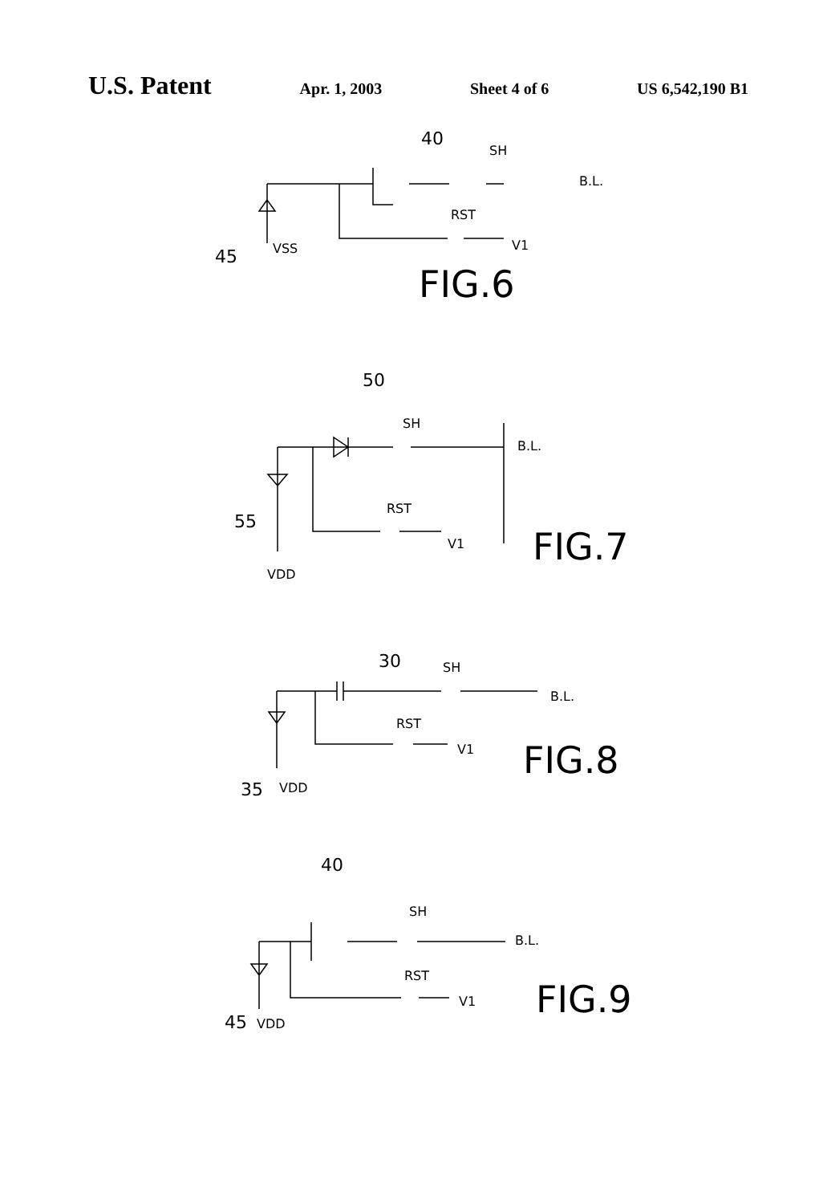U.S. Patent
Apr. 1, 2003 Sheet 4 of 6 US 6,542,190 B1
40
SH
B.L.
RST
V1
VSS
45
FIG.6
50
SH
B.L.
RST
V1
55
VDD
FIG.7
30
SH
B.L.
RST
V1
35
VDD
FIG.8
40
SH
B.L.
RST
V1
45
VDD
FIG.9